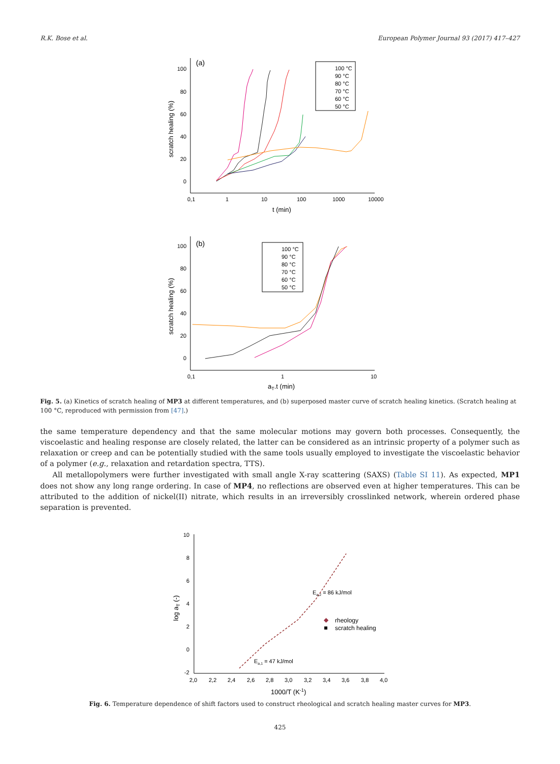R.K. Bose et al. European Polymer Journal 93 (2017) 417–427
(a)
100
80
60
40
20
0
0,1
1
10
100
1000
10000
t (min)
scratch healing (%)
100 °C
90 °C
80 °C
70 °C
60 °C
50 °C
(b)
100
80
60
40
20
0
0,1
1
10
aT.t (min)
scratch healing (%)
100 °C
90 °C
80 °C
70 °C
60 °C
50 °C
Fig. 5. (a) Kinetics of scratch healing of MP3 at different temperatures, and (b) superposed master curve of scratch healing kinetics. (Scratch healing at 100 °C, reproduced with permission from [47].)
the same temperature dependency and that the same molecular motions may govern both processes. Consequently, the viscoelastic and healing response are closely related, the latter can be considered as an intrinsic property of a polymer such as relaxation or creep and can be potentially studied with the same tools usually employed to investigate the viscoelastic behavior of a polymer (e.g., relaxation and retardation spectra, TTS).
All metallopolymers were further investigated with small angle X-ray scattering (SAXS) (Table SI 11). As expected, MP1 does not show any long range ordering. In case of MP4, no reflections are observed even at higher temperatures. This can be attributed to the addition of nickel(II) nitrate, which results in an irreversibly crosslinked network, wherein ordered phase separation is prevented.
10
8
6
4
2
0
-2
2,0
2,2
2,4
2,6
2,8
3,0
3,2
3,4
3,6
3,8
4,0
1000/T (K-1)
log aT (-)
Ea,2 = 86 kJ/mol
Ea,1 = 47 kJ/mol
◆
rheology
scratch healing
Fig. 6. Temperature dependence of shift factors used to construct rheological and scratch healing master curves for MP3.
425